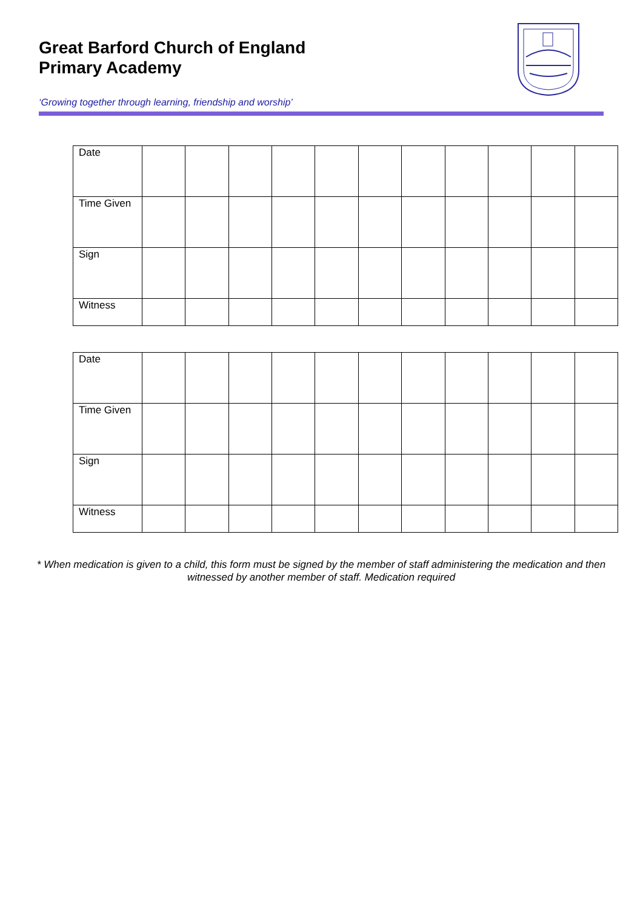Great Barford Church of England
Primary Academy
‘Growing together through learning, friendship and worship’
| Date | | | | | | | | | | | |
| Time Given | | | | | | | | | | | |
| Sign | | | | | | | | | | | |
| Witness | | | | | | | | | | | |
| Date | | | | | | | | | | | |
| Time Given | | | | | | | | | | | |
| Sign | | | | | | | | | | | |
| Witness | | | | | | | | | | | |
* When medication is given to a child, this form must be signed by the member of staff administering the medication and then witnessed by another member of staff. Medication required